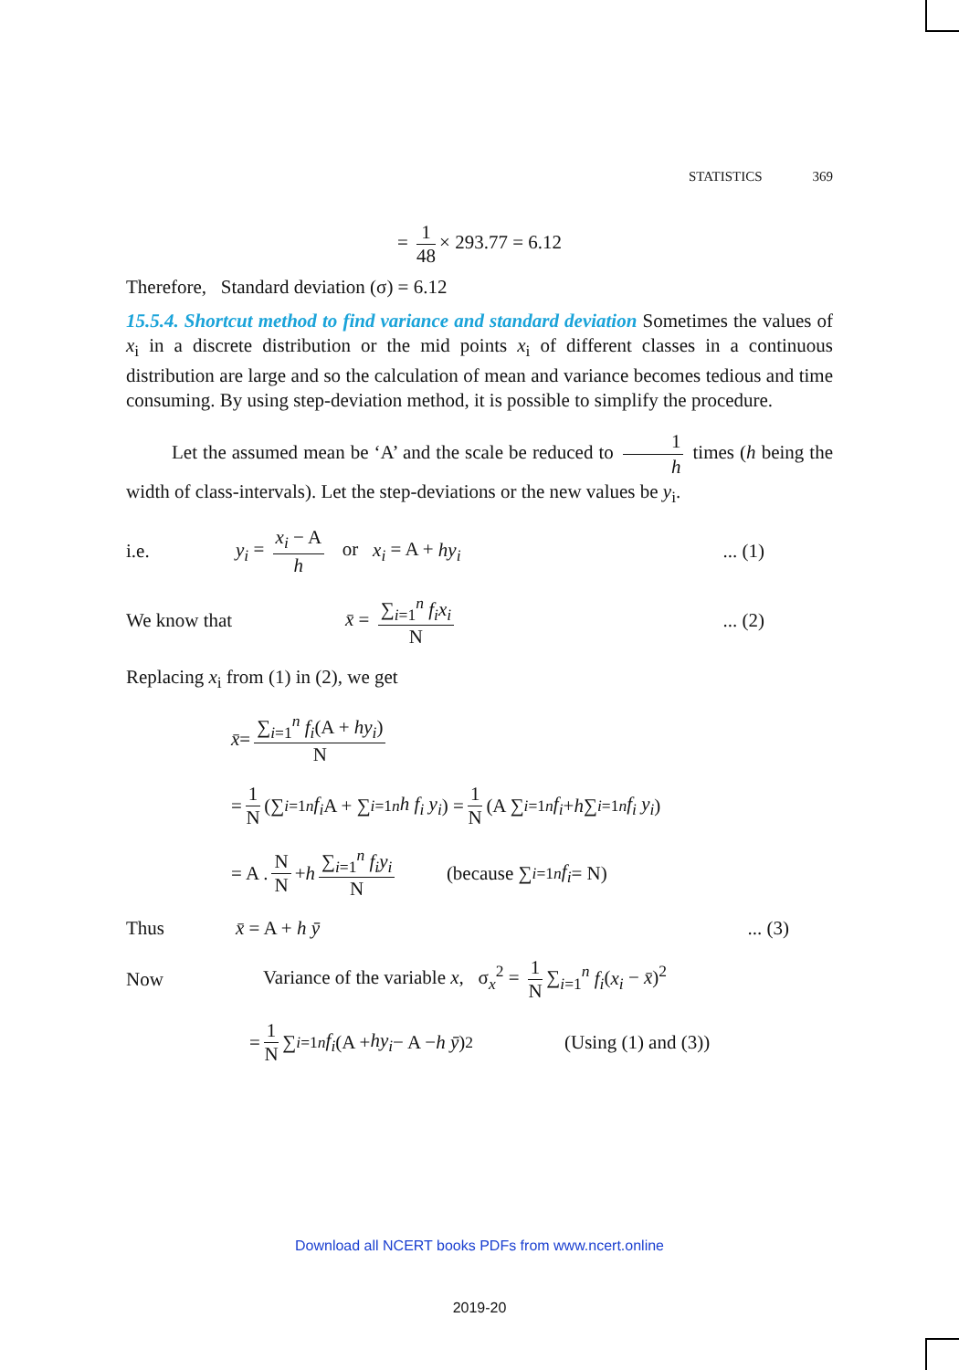STATISTICS 369
= 1 48 × 293.77 = 6.12
Therefore, Standard deviation (σ) = 6.12
15.5.4. Shortcut method to find variance and standard deviation Sometimes the values of x<sub>i</sub> in a discrete distribution or the mid points x<sub>i</sub> of different classes in a continuous distribution are large and so the calculation of mean and variance becomes tedious and time consuming. By using step-deviation method, it is possible to simplify the procedure.
Let the assumed mean be ‘A’ and the scale be reduced to 1 h times (h being the width of class-intervals). Let the step-deviations or the new values be y<sub>i</sub>.
i.e.
y<sub>i</sub> = x<sub>i</sub> − A h or x<sub>i</sub> = A + hy<sub>i</sub>
... (1)
We know that
x̄ = ∑<sub>i=1</sub><sup>n</sup> f<sub>i</sub>x<sub>i</sub> N ... (2)
Replacing x<sub>i</sub> from (1) in (2), we get
x̄ = ∑<sub>i=1</sub><sup>n</sup> f<sub>i</sub>(A + hy<sub>i</sub>) N
= 1 N (∑<sub>i=1</sub><sup>n</sup> f<sub>i</sub> A + ∑<sub>i=1</sub><sup>n</sup> h f<sub>i</sub> y<sub>i</sub>) = 1 N (A ∑<sub>i=1</sub><sup>n</sup> f<sub>i</sub> + h ∑<sub>i=1</sub><sup>n</sup> f<sub>i</sub> y<sub>i</sub>)
= A . N N + h ∑<sub>i=1</sub><sup>n</sup> f<sub>i</sub>y<sub>i</sub> N (because ∑<sub>i=1</sub><sup>n</sup> f<sub>i</sub> = N)
Thus x̄ = A + h ȳ ... (3)
Now
Variance of the variable x, σ<sub>x</sub><sup>2</sup> = 1 N ∑<sub>i=1</sub><sup>n</sup> f<sub>i</sub>(x<sub>i</sub> − x̄)<sup>2</sup>
= 1 N ∑<sub>i=1</sub><sup>n</sup> f<sub>i</sub> (A + hy<sub>i</sub> − A − h ȳ)<sup>2</sup> (Using (1) and (3))
Download all NCERT books PDFs from www.ncert.online
2019-20